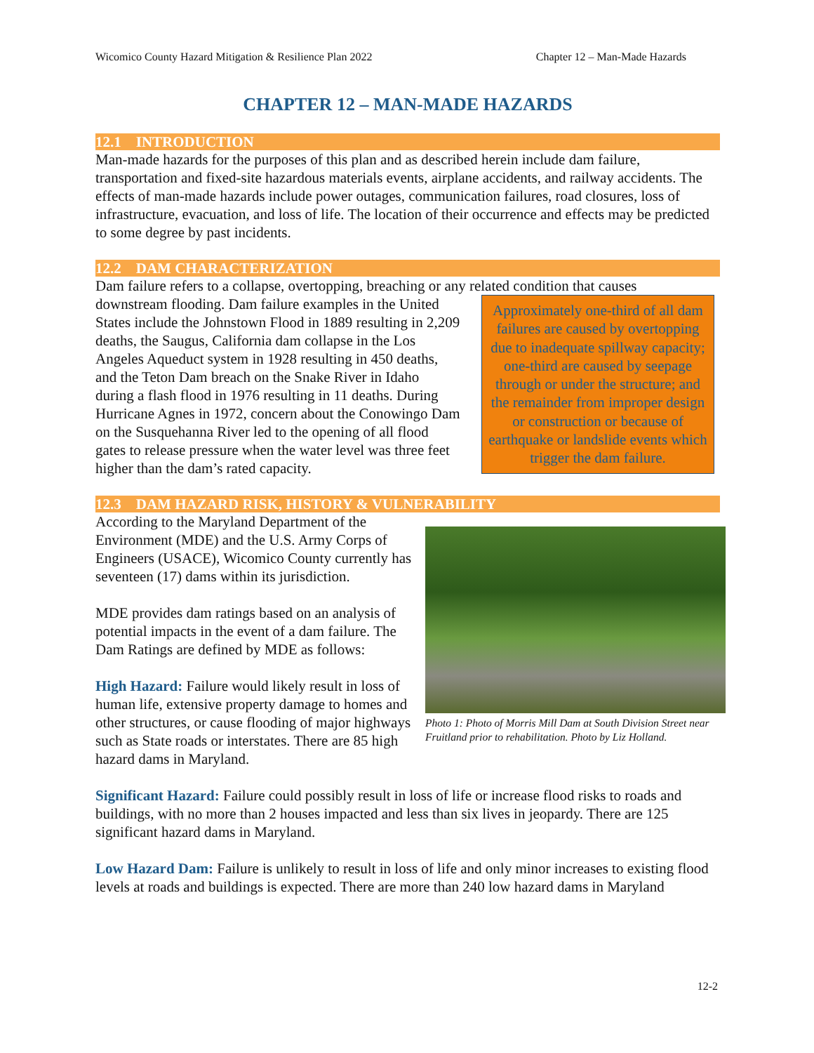Wicomico County Hazard Mitigation & Resilience Plan 2022 Chapter 12 – Man-Made Hazards
CHAPTER 12 – MAN-MADE HAZARDS
12.1 INTRODUCTION
Man-made hazards for the purposes of this plan and as described herein include dam failure, transportation and fixed-site hazardous materials events, airplane accidents, and railway accidents. The effects of man-made hazards include power outages, communication failures, road closures, loss of infrastructure, evacuation, and loss of life. The location of their occurrence and effects may be predicted to some degree by past incidents.
12.2 DAM CHARACTERIZATION
Dam failure refers to a collapse, overtopping, breaching or any related condition that causes
Approximately one-third of all dam failures are caused by overtopping due to inadequate spillway capacity; one-third are caused by seepage through or under the structure; and the remainder from improper design or construction or because of earthquake or landslide events which trigger the dam failure.
downstream flooding. Dam failure examples in the United States include the Johnstown Flood in 1889 resulting in 2,209 deaths, the Saugus, California dam collapse in the Los Angeles Aqueduct system in 1928 resulting in 450 deaths, and the Teton Dam breach on the Snake River in Idaho during a flash flood in 1976 resulting in 11 deaths. During Hurricane Agnes in 1972, concern about the Conowingo Dam on the Susquehanna River led to the opening of all flood gates to release pressure when the water level was three feet higher than the dam’s rated capacity.
12.3 DAM HAZARD RISK, HISTORY & VULNERABILITY
Photo 1: Photo of Morris Mill Dam at South Division Street near Fruitland prior to rehabilitation. Photo by Liz Holland.
According to the Maryland Department of the Environment (MDE) and the U.S. Army Corps of Engineers (USACE), Wicomico County currently has seventeen (17) dams within its jurisdiction.
MDE provides dam ratings based on an analysis of potential impacts in the event of a dam failure. The Dam Ratings are defined by MDE as follows:
High Hazard: Failure would likely result in loss of human life, extensive property damage to homes and other structures, or cause flooding of major highways such as State roads or interstates. There are 85 high hazard dams in Maryland.
Significant Hazard: Failure could possibly result in loss of life or increase flood risks to roads and buildings, with no more than 2 houses impacted and less than six lives in jeopardy. There are 125 significant hazard dams in Maryland.
Low Hazard Dam: Failure is unlikely to result in loss of life and only minor increases to existing flood levels at roads and buildings is expected. There are more than 240 low hazard dams in Maryland
12-2